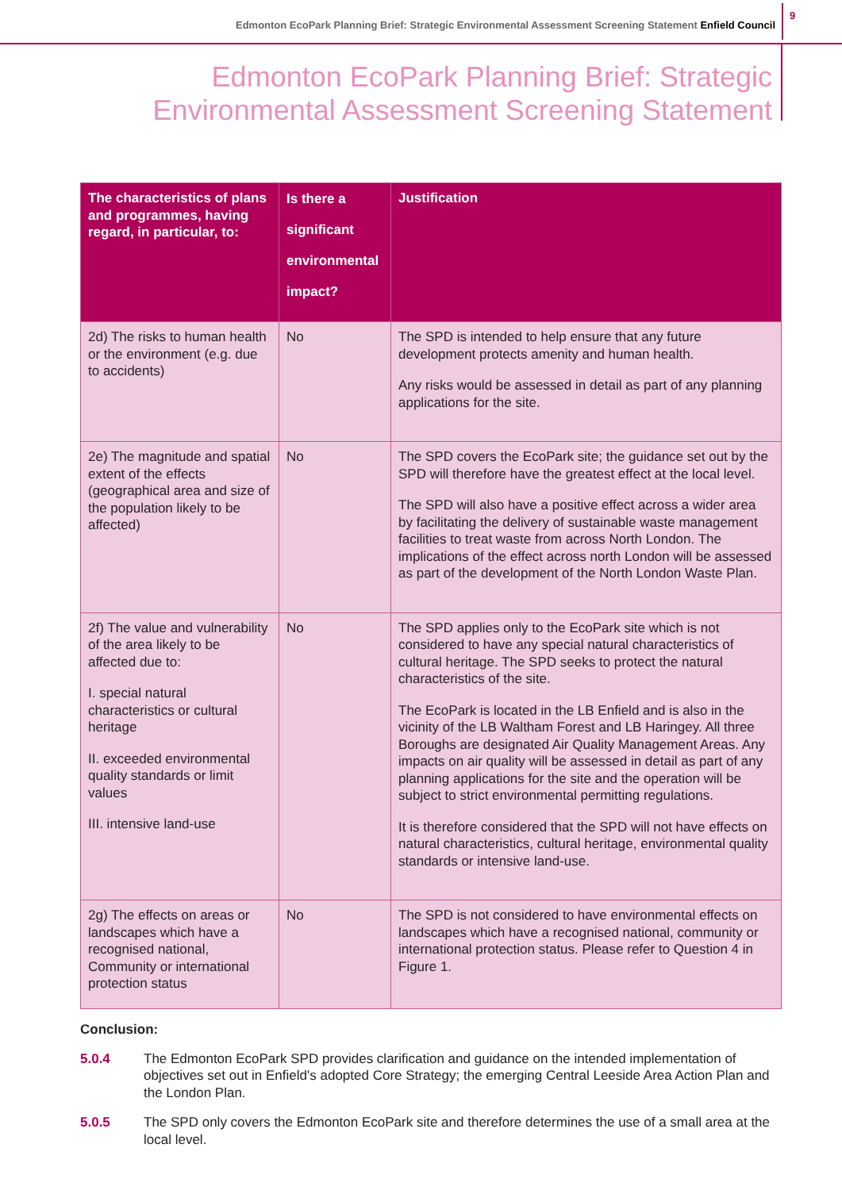Edmonton EcoPark Planning Brief: Strategic Environmental Assessment Screening Statement Enfield Council 9
Edmonton EcoPark Planning Brief: Strategic
Environmental Assessment Screening Statement
| The characteristics of plans and programmes, having regard, in particular, to: | Is there a significant environmental impact? | Justification |
| --- | --- | --- |
| 2d) The risks to human health or the environment (e.g. due to accidents) | No | The SPD is intended to help ensure that any future development protects amenity and human health. Any risks would be assessed in detail as part of any planning applications for the site. |
| 2e) The magnitude and spatial extent of the effects (geographical area and size of the population likely to be affected) | No | The SPD covers the EcoPark site; the guidance set out by the SPD will therefore have the greatest effect at the local level. The SPD will also have a positive effect across a wider area by facilitating the delivery of sustainable waste management facilities to treat waste from across North London. The implications of the effect across north London will be assessed as part of the development of the North London Waste Plan. |
| 2f) The value and vulnerability of the area likely to be affected due to: I. special natural characteristics or cultural heritage II. exceeded environmental quality standards or limit values III. intensive land-use | No | The SPD applies only to the EcoPark site which is not considered to have any special natural characteristics of cultural heritage. The SPD seeks to protect the natural characteristics of the site. The EcoPark is located in the LB Enfield and is also in the vicinity of the LB Waltham Forest and LB Haringey. All three Boroughs are designated Air Quality Management Areas. Any impacts on air quality will be assessed in detail as part of any planning applications for the site and the operation will be subject to strict environmental permitting regulations. It is therefore considered that the SPD will not have effects on natural characteristics, cultural heritage, environmental quality standards or intensive land-use. |
| 2g) The effects on areas or landscapes which have a recognised national, Community or international protection status | No | The SPD is not considered to have environmental effects on landscapes which have a recognised national, community or international protection status. Please refer to Question 4 in Figure 1. |
Conclusion:
5.0.4 The Edmonton EcoPark SPD provides clarification and guidance on the intended implementation of objectives set out in Enfield's adopted Core Strategy; the emerging Central Leeside Area Action Plan and the London Plan.
5.0.5 The SPD only covers the Edmonton EcoPark site and therefore determines the use of a small area at the local level.